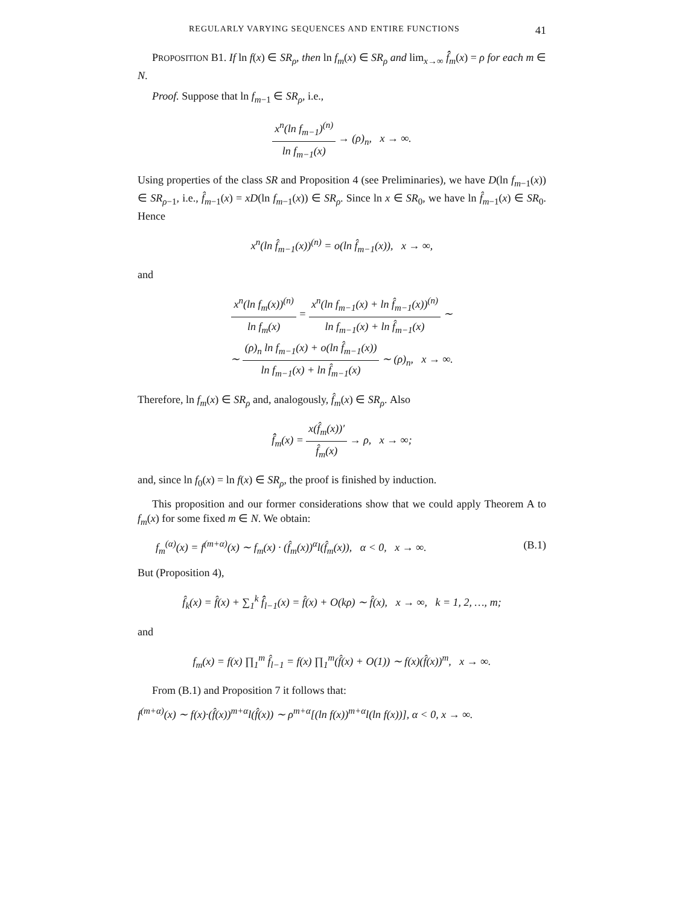REGULARLY VARYING SEQUENCES AND ENTIRE FUNCTIONS 41
PROPOSITION B1. If ln f(x) ∈ SR<sub>ρ</sub>, then ln f<sub>m</sub>(x) ∈ SR<sub>ρ</sub> and lim<sub>x→∞</sub> f̂̂<sub>m</sub>(x) = ρ for each m ∈ N.
Proof. Suppose that ln f<sub>m−1</sub> ∈ SR<sub>ρ</sub>, i.e.,
x<sup>n</sup>(ln f<sub>m−1</sub>)<sup>(n)</sup> ln f<sub>m−1</sub>(x) → (ρ)<sub>n</sub>, x → ∞.
Using properties of the class SR and Proposition 4 (see Preliminaries), we have D(ln f<sub>m−1</sub>(x)) ∈ SR<sub>ρ−1</sub>, i.e., f̂<sub>m−1</sub>(x) = xD(ln f<sub>m−1</sub>(x)) ∈ SR<sub>ρ</sub>. Since ln x ∈ SR<sub>0</sub>, we have ln f̂<sub>m−1</sub>(x) ∈ SR<sub>0</sub>. Hence
x<sup>n</sup>(ln f̂<sub>m−1</sub>(x))<sup>(n)</sup> = o(ln f̂<sub>m−1</sub>(x)), x → ∞,
and
x<sup>n</sup>(ln f<sub>m</sub>(x))<sup>(n)</sup> ln f<sub>m</sub>(x) = x<sup>n</sup>(ln f<sub>m−1</sub>(x) + ln f̂<sub>m−1</sub>(x))<sup>(n)</sup> ln f<sub>m−1</sub>(x) + ln f̂<sub>m−1</sub>(x) ∼
∼ (ρ)<sub>n</sub> ln f<sub>m−1</sub>(x) + o(ln f̂<sub>m−1</sub>(x)) ln f<sub>m−1</sub>(x) + ln f̂<sub>m−1</sub>(x) ∼ (ρ)<sub>n</sub>, x → ∞.
Therefore, ln f<sub>m</sub>(x) ∈ SR<sub>ρ</sub> and, analogously, f̂<sub>m</sub>(x) ∈ SR<sub>ρ</sub>. Also
f̂̂<sub>m</sub>(x) = x(f̂<sub>m</sub>(x))′ f̂<sub>m</sub>(x) → ρ, x → ∞;
and, since ln f<sub>0</sub>(x) = ln f(x) ∈ SR<sub>ρ</sub>, the proof is finished by induction.
This proposition and our former considerations show that we could apply Theorem A to f<sub>m</sub>(x) for some fixed m ∈ N. We obtain:
f<sub>m</sub><sup>(α)</sup>(x) = f<sup>(m+α)</sup>(x) ∼ f<sub>m</sub>(x) · (f̂<sub>m</sub>(x))<sup>α</sup>l(f̂<sub>m</sub>(x)), α < 0, x → ∞. (B.1)
But (Proposition 4),
f̂<sub>k</sub>(x) = f̂(x) + ∑<sub>1</sub><sup>k</sup> f̂̂<sub>l−1</sub>(x) = f̂(x) + O(kρ) ∼ f̂(x), x → ∞, k = 1, 2, …, m;
and
f<sub>m</sub>(x) = f(x) ∏<sub>1</sub><sup>m</sup> f̂<sub>l−1</sub> = f(x) ∏<sub>1</sub><sup>m</sup>(f̂(x) + O(1)) ∼ f(x)(f̂(x))<sup>m</sup>, x → ∞.
From (B.1) and Proposition 7 it follows that:
f<sup>(m+α)</sup>(x) ∼ f(x)·(f̂(x))<sup>m+α</sup>l(f̂(x)) ∼ ρ<sup>m+α</sup>[(ln f(x))<sup>m+α</sup>l(ln f(x))], α < 0, x → ∞.